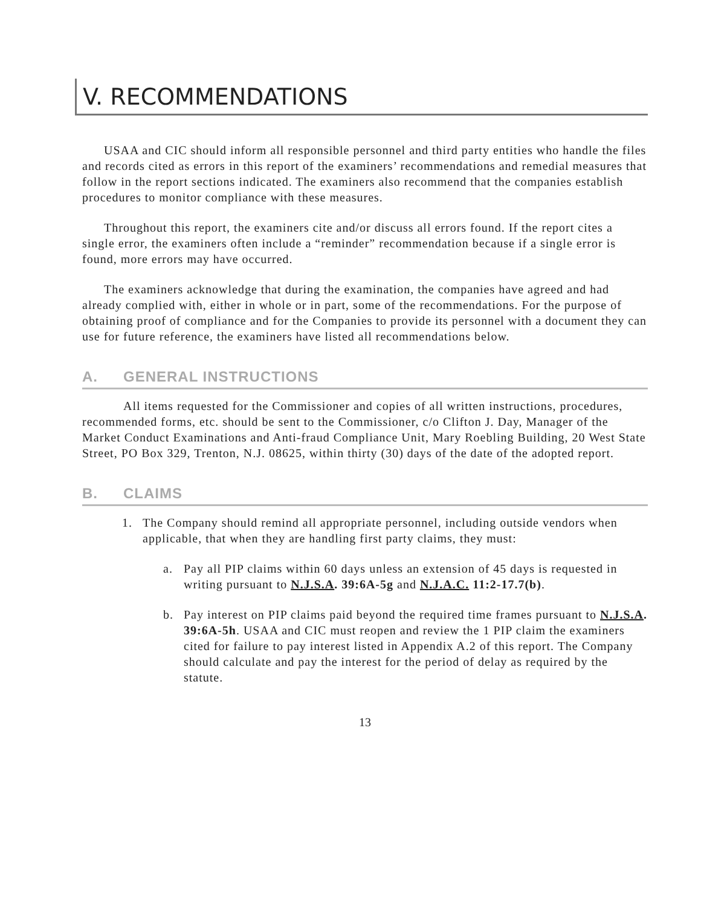V. RECOMMENDATIONS
USAA and CIC should inform all responsible personnel and third party entities who handle the files and records cited as errors in this report of the examiners’ recommendations and remedial measures that follow in the report sections indicated. The examiners also recommend that the companies establish procedures to monitor compliance with these measures.
Throughout this report, the examiners cite and/or discuss all errors found. If the report cites a single error, the examiners often include a “reminder” recommendation because if a single error is found, more errors may have occurred.
The examiners acknowledge that during the examination, the companies have agreed and had already complied with, either in whole or in part, some of the recommendations. For the purpose of obtaining proof of compliance and for the Companies to provide its personnel with a document they can use for future reference, the examiners have listed all recommendations below.
A. GENERAL INSTRUCTIONS
All items requested for the Commissioner and copies of all written instructions, procedures, recommended forms, etc. should be sent to the Commissioner, c/o Clifton J. Day, Manager of the Market Conduct Examinations and Anti-fraud Compliance Unit, Mary Roebling Building, 20 West State Street, PO Box 329, Trenton, N.J. 08625, within thirty (30) days of the date of the adopted report.
B. CLAIMS
1. The Company should remind all appropriate personnel, including outside vendors when applicable, that when they are handling first party claims, they must:
a. Pay all PIP claims within 60 days unless an extension of 45 days is requested in writing pursuant to N.J.S.A. 39:6A-5g and N.J.A.C. 11:2-17.7(b).
b. Pay interest on PIP claims paid beyond the required time frames pursuant to N.J.S.A. 39:6A-5h. USAA and CIC must reopen and review the 1 PIP claim the examiners cited for failure to pay interest listed in Appendix A.2 of this report. The Company should calculate and pay the interest for the period of delay as required by the statute.
13